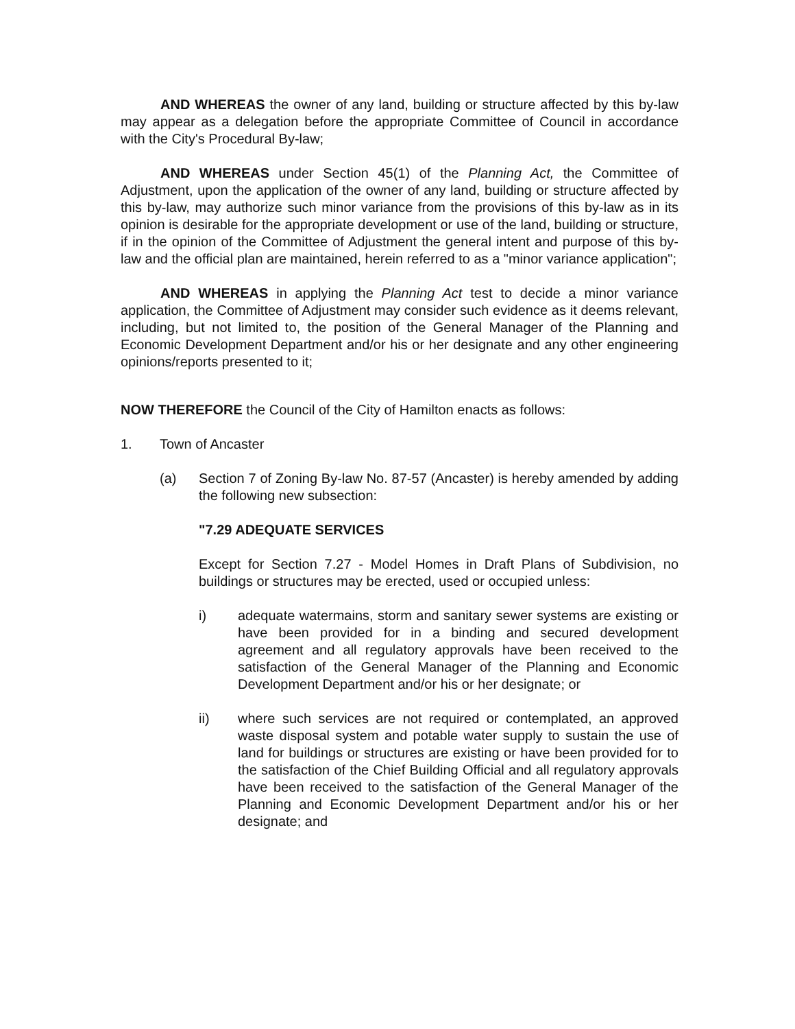AND WHEREAS the owner of any land, building or structure affected by this by-law may appear as a delegation before the appropriate Committee of Council in accordance with the City's Procedural By-law;
AND WHEREAS under Section 45(1) of the Planning Act, the Committee of Adjustment, upon the application of the owner of any land, building or structure affected by this by-law, may authorize such minor variance from the provisions of this by-law as in its opinion is desirable for the appropriate development or use of the land, building or structure, if in the opinion of the Committee of Adjustment the general intent and purpose of this by-law and the official plan are maintained, herein referred to as a "minor variance application";
AND WHEREAS in applying the Planning Act test to decide a minor variance application, the Committee of Adjustment may consider such evidence as it deems relevant, including, but not limited to, the position of the General Manager of the Planning and Economic Development Department and/or his or her designate and any other engineering opinions/reports presented to it;
NOW THEREFORE the Council of the City of Hamilton enacts as follows:
1. Town of Ancaster
(a) Section 7 of Zoning By-law No. 87-57 (Ancaster) is hereby amended by adding the following new subsection:
"7.29 ADEQUATE SERVICES
Except for Section 7.27 - Model Homes in Draft Plans of Subdivision, no buildings or structures may be erected, used or occupied unless:
i) adequate watermains, storm and sanitary sewer systems are existing or have been provided for in a binding and secured development agreement and all regulatory approvals have been received to the satisfaction of the General Manager of the Planning and Economic Development Department and/or his or her designate; or
ii) where such services are not required or contemplated, an approved waste disposal system and potable water supply to sustain the use of land for buildings or structures are existing or have been provided for to the satisfaction of the Chief Building Official and all regulatory approvals have been received to the satisfaction of the General Manager of the Planning and Economic Development Department and/or his or her designate; and